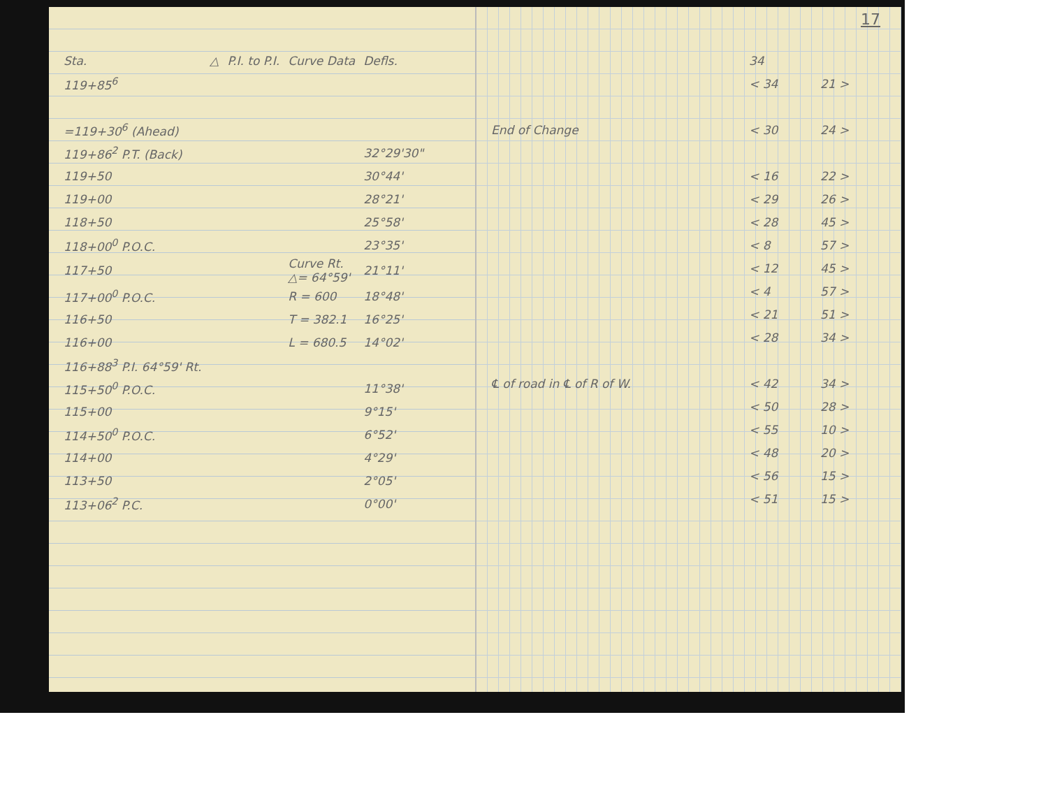| Sta. | △ | P.I. to P.I. | Curve Data | Defls. |
| --- | --- | --- | --- | --- |
| 119+85<sup>6</sup> | | | | |
| =119+30<sup>6</sup> (Ahead) | | | | |
| 119+86<sup>2</sup> P.T. (Back) | | | | 32°29'30" |
| 119+50 | | | | 30°44' |
| 119+00 | | | | 28°21' |
| 118+50 | | | | 25°58' |
| 118+00<sup>0</sup> P.O.C. | | | | 23°35' |
| 117+50 | | | Curve Rt. △= 64°59' | 21°11' |
| 117+00<sup>0</sup> P.O.C. | | | R = 600 | 18°48' |
| 116+50 | | | T = 382.1 | 16°25' |
| 116+00 | | | L = 680.5 | 14°02' |
| 116+88<sup>3</sup> P.I. 64°59' Rt. | | | | |
| 115+50<sup>0</sup> P.O.C. | | | | 11°38' |
| 115+00 | | | | 9°15' |
| 114+50<sup>0</sup> P.O.C. | | | | 6°52' |
| 114+00 | | | | 4°29' |
| 113+50 | | | | 2°05' |
| 113+06<sup>2</sup> P.C. | | | | 0°00' |
17
| | 34 | |
| | < 34 | 21 > |
| End of Change | < 30 | 24 > |
| | < 16 | 22 > |
| | < 29 | 26 > |
| | < 28 | 45 > |
| | < 8 | 57 > |
| | < 12 | 45 > |
| | < 4 | 57 > |
| | < 21 | 51 > |
| | < 28 | 34 > |
| ℄ of road in ℄ of R of W. | < 42 | 34 > |
| | < 50 | 28 > |
| | < 55 | 10 > |
| | < 48 | 20 > |
| | < 56 | 15 > |
| | < 51 | 15 > |